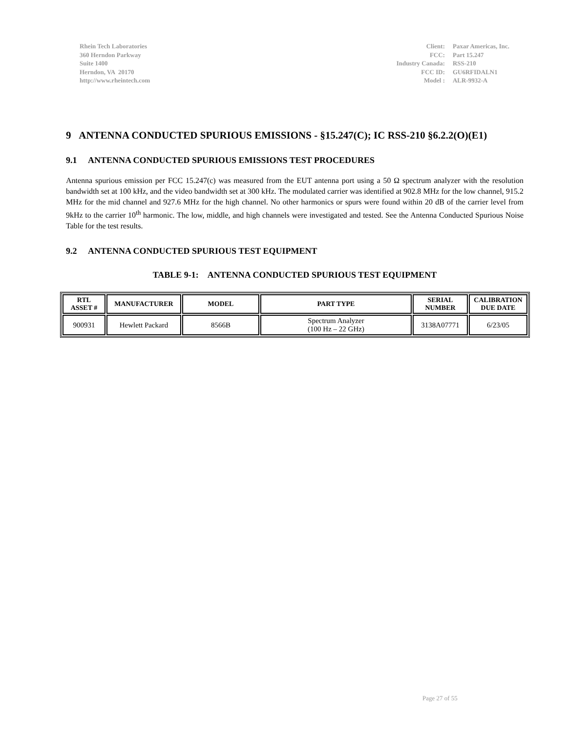Rhein Tech Laboratories
360 Herndon Parkway
Suite 1400
Herndon, VA 20170
http://www.rheintech.com
| Client: | Paxar Americas, Inc. |
| FCC: | Part 15.247 |
| Industry Canada: | RSS-210 |
| FCC ID: | GU6RFIDALN1 |
| Model : | ALR-9932-A |
9 ANTENNA CONDUCTED SPURIOUS EMISSIONS - §15.247(C); IC RSS-210 §6.2.2(O)(E1)
9.1 ANTENNA CONDUCTED SPURIOUS EMISSIONS TEST PROCEDURES
Antenna spurious emission per FCC 15.247(c) was measured from the EUT antenna port using a 50 Ω spectrum analyzer with the resolution bandwidth set at 100 kHz, and the video bandwidth set at 300 kHz. The modulated carrier was identified at 902.8 MHz for the low channel, 915.2 MHz for the mid channel and 927.6 MHz for the high channel. No other harmonics or spurs were found within 20 dB of the carrier level from 9kHz to the carrier 10<sup>th</sup> harmonic. The low, middle, and high channels were investigated and tested. See the Antenna Conducted Spurious Noise Table for the test results.
9.2 ANTENNA CONDUCTED SPURIOUS TEST EQUIPMENT
TABLE 9-1: ANTENNA CONDUCTED SPURIOUS TEST EQUIPMENT
| RTL ASSET # | MANUFACTURER | MODEL | PART TYPE | SERIAL NUMBER | CALIBRATION DUE DATE |
| --- | --- | --- | --- | --- | --- |
| 900931 | Hewlett Packard | 8566B | Spectrum Analyzer (100 Hz – 22 GHz) | 3138A07771 | 6/23/05 |
Page 27 of 55